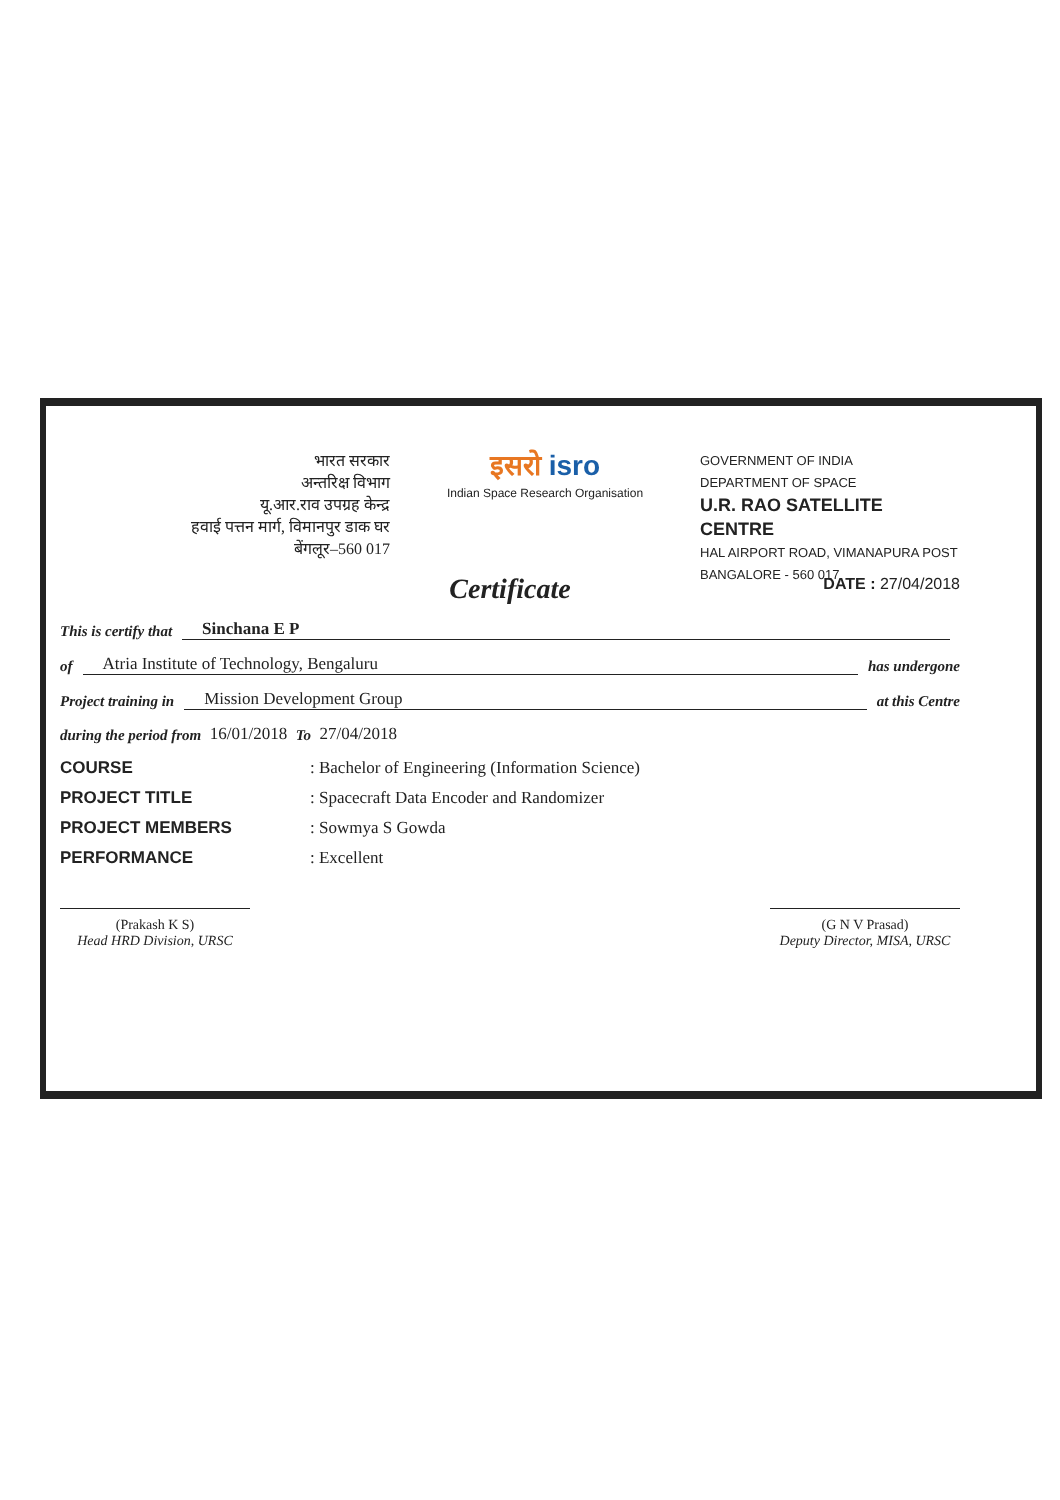भारत सरकार
अन्तरिक्ष विभाग
यू.आर.राव उपग्रह केन्द्र
हवाई पत्तन मार्ग, विमानपुर डाक घर
बेंगलूर–560 017
इसरो isro
Indian Space Research Organisation
GOVERNMENT OF INDIA
DEPARTMENT OF SPACE
U.R. RAO SATELLITE CENTRE
HAL AIRPORT ROAD, VIMANAPURA POST
BANGALORE - 560 017
DATE : 27/04/2018
Certificate
This is certify that Sinchana E P
of Atria Institute of Technology, Bengaluru has undergone
Project training in Mission Development Group at this Centre
during the period from 16/01/2018 To 27/04/2018
COURSE: Bachelor of Engineering (Information Science)
PROJECT TITLE: Spacecraft Data Encoder and Randomizer
PROJECT MEMBERS: Sowmya S Gowda
PERFORMANCE: Excellent
(Prakash K S)
Head HRD Division, URSC
(G N V Prasad)
Deputy Director, MISA, URSC